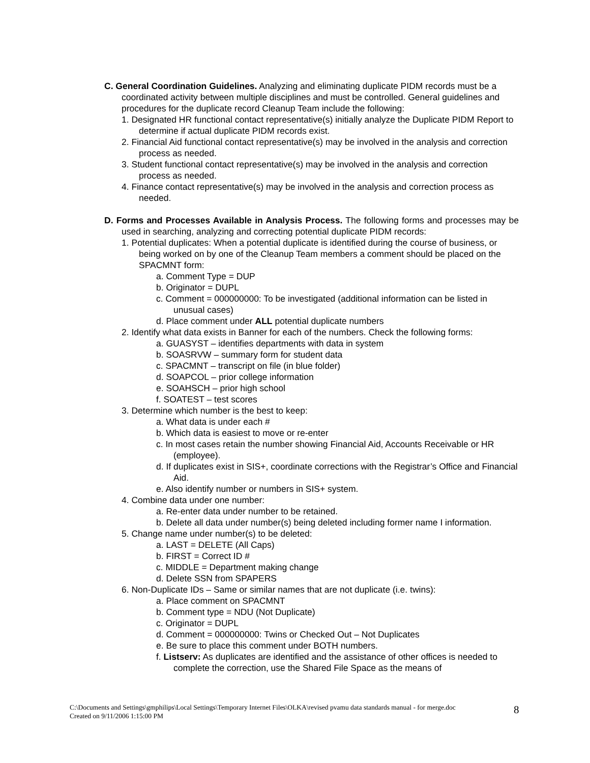C. General Coordination Guidelines. Analyzing and eliminating duplicate PIDM records must be a coordinated activity between multiple disciplines and must be controlled. General guidelines and procedures for the duplicate record Cleanup Team include the following:
1. Designated HR functional contact representative(s) initially analyze the Duplicate PIDM Report to determine if actual duplicate PIDM records exist.
2. Financial Aid functional contact representative(s) may be involved in the analysis and correction process as needed.
3. Student functional contact representative(s) may be involved in the analysis and correction process as needed.
4. Finance contact representative(s) may be involved in the analysis and correction process as needed.
D. Forms and Processes Available in Analysis Process. The following forms and processes may be used in searching, analyzing and correcting potential duplicate PIDM records:
1. Potential duplicates: When a potential duplicate is identified during the course of business, or being worked on by one of the Cleanup Team members a comment should be placed on the SPACMNT form:
a. Comment Type = DUP
b. Originator = DUPL
c. Comment = 000000000: To be investigated (additional information can be listed in unusual cases)
d. Place comment under ALL potential duplicate numbers
2. Identify what data exists in Banner for each of the numbers. Check the following forms:
a. GUASYST – identifies departments with data in system
b. SOASRVW – summary form for student data
c. SPACMNT – transcript on file (in blue folder)
d. SOAPCOL – prior college information
e. SOAHSCH – prior high school
f. SOATEST – test scores
3. Determine which number is the best to keep:
a. What data is under each #
b. Which data is easiest to move or re-enter
c. In most cases retain the number showing Financial Aid, Accounts Receivable or HR (employee).
d. If duplicates exist in SIS+, coordinate corrections with the Registrar’s Office and Financial Aid.
e. Also identify number or numbers in SIS+ system.
4. Combine data under one number:
a. Re-enter data under number to be retained.
b. Delete all data under number(s) being deleted including former name I information.
5. Change name under number(s) to be deleted:
a. LAST = DELETE (All Caps)
b. FIRST = Correct ID #
c. MIDDLE = Department making change
d. Delete SSN from SPAPERS
6. Non-Duplicate IDs – Same or similar names that are not duplicate (i.e. twins):
a. Place comment on SPACMNT
b. Comment type = NDU (Not Duplicate)
c. Originator = DUPL
d. Comment = 000000000: Twins or Checked Out – Not Duplicates
e. Be sure to place this comment under BOTH numbers.
f. Listserv: As duplicates are identified and the assistance of other offices is needed to complete the correction, use the Shared File Space as the means of
C:\Documents and Settings\gmphilips\Local Settings\Temporary Internet Files\OLKA\revised pvamu data standards manual - for merge.doc
Created on 9/11/2006 1:15:00 PM
8